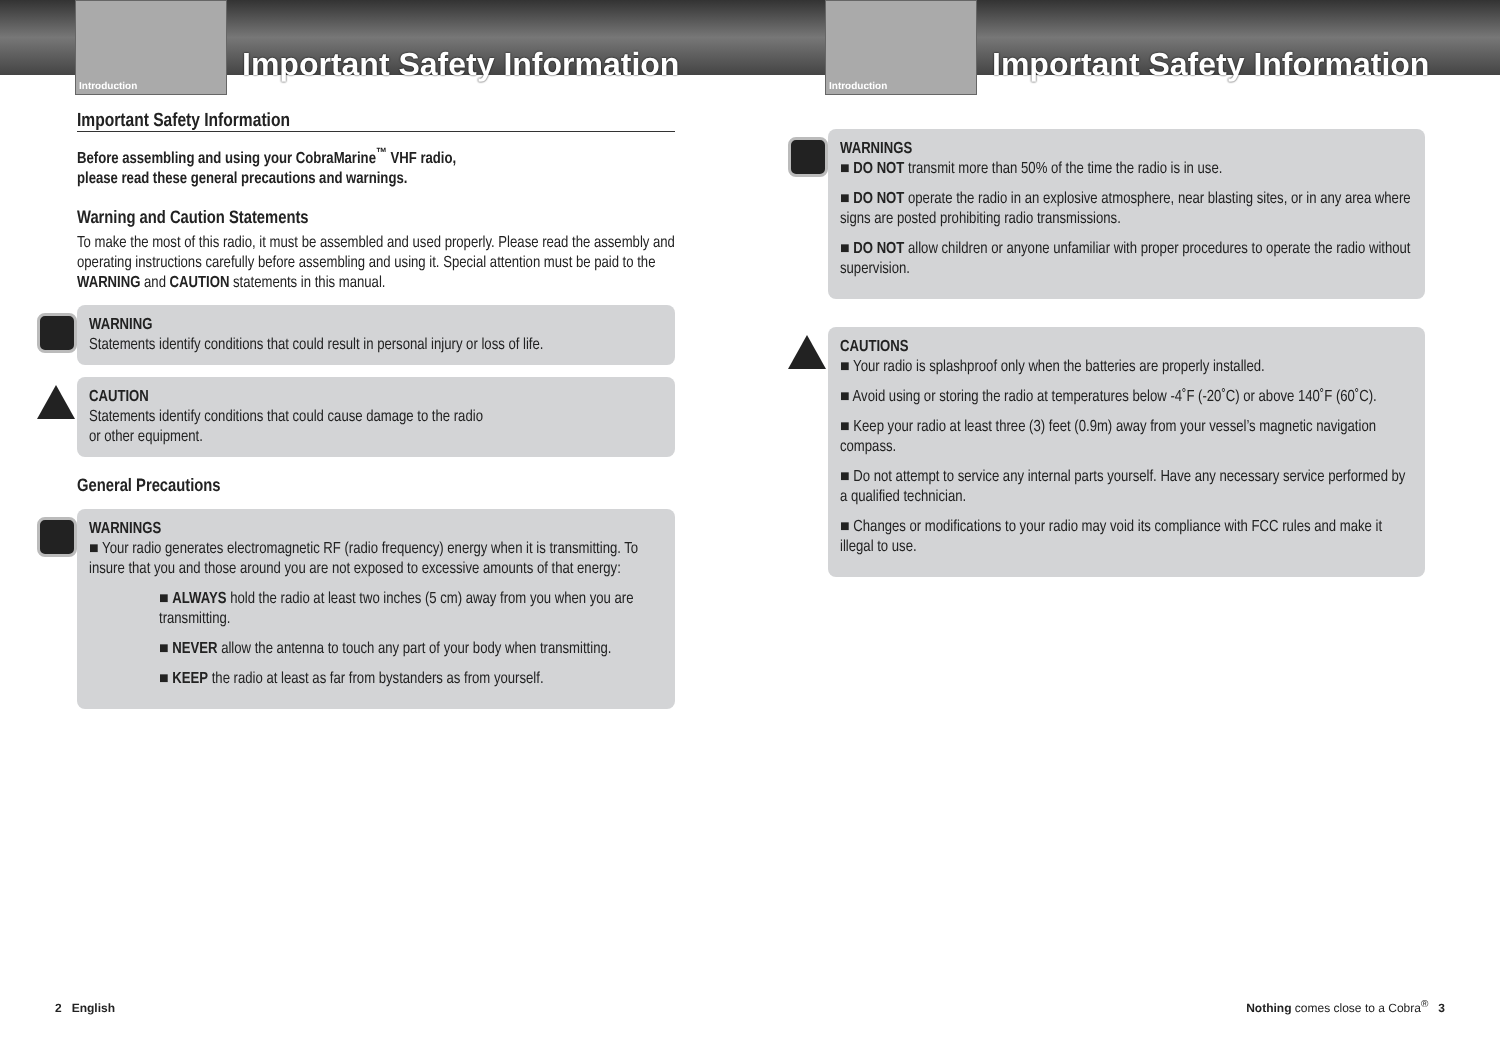Introduction
Important Safety Information
Important Safety Information
Before assembling and using your CobraMarine<sup>™</sup> VHF radio,
please read these general precautions and warnings.
Warning and Caution Statements
To make the most of this radio, it must be assembled and used properly. Please read the assembly and operating instructions carefully before assembling and using it. Special attention must be paid to the WARNING and CAUTION statements in this manual.
WARNING
Statements identify conditions that could result in personal injury or loss of life.
CAUTION
Statements identify conditions that could cause damage to the radio
or other equipment.
General Precautions
WARNINGS
■ Your radio generates electromagnetic RF (radio frequency) energy when it is transmitting. To insure that you and those around you are not exposed to excessive amounts of that energy:
■ ALWAYS hold the radio at least two inches (5 cm) away from you when you are transmitting.
■ NEVER allow the antenna to touch any part of your body when transmitting.
■ KEEP the radio at least as far from bystanders as from yourself.
2 English
Introduction
Important Safety Information
WARNINGS
■ DO NOT transmit more than 50% of the time the radio is in use.
■ DO NOT operate the radio in an explosive atmosphere, near blasting sites, or in any area where signs are posted prohibiting radio transmissions.
■ DO NOT allow children or anyone unfamiliar with proper procedures to operate the radio without supervision.
CAUTIONS
■ Your radio is splashproof only when the batteries are properly installed.
■ Avoid using or storing the radio at temperatures below -4˚F (-20˚C) or above 140˚F (60˚C).
■ Keep your radio at least three (3) feet (0.9m) away from your vessel’s magnetic navigation compass.
■ Do not attempt to service any internal parts yourself. Have any necessary service performed by a qualified technician.
■ Changes or modifications to your radio may void its compliance with FCC rules and make it illegal to use.
Nothing comes close to a Cobra<sup>®</sup> 3